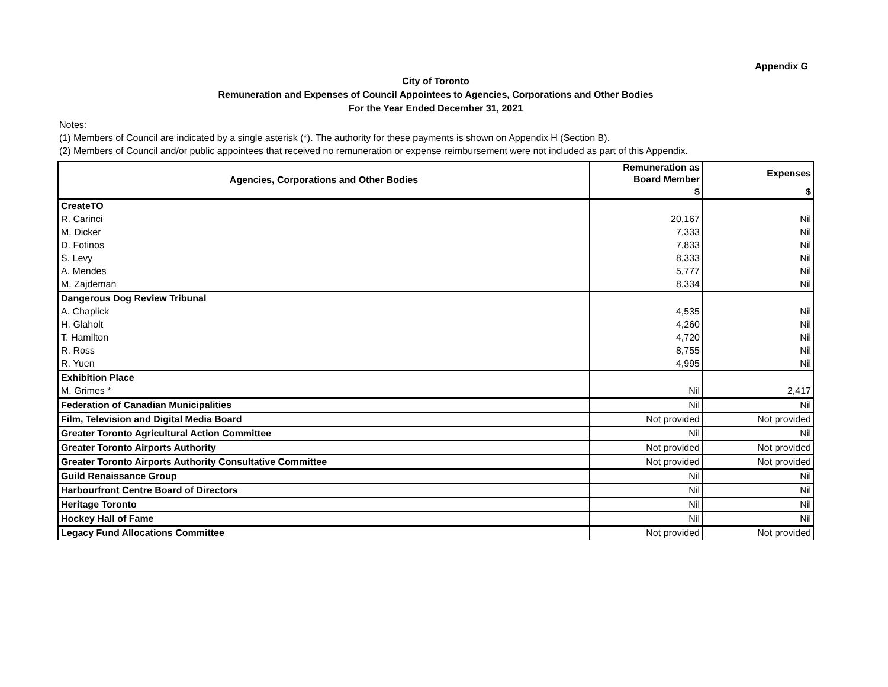Appendix G
City of Toronto
Remuneration and Expenses of Council Appointees to Agencies, Corporations and Other Bodies
For the Year Ended December 31, 2021
Notes:
(1) Members of Council are indicated by a single asterisk (*). The authority for these payments is shown on Appendix H (Section B).
(2) Members of Council and/or public appointees that received no remuneration or expense reimbursement were not included as part of this Appendix.
| Agencies, Corporations and Other Bodies | Remuneration as Board Member | Expenses |
| --- | --- | --- |
| | $ | $ |
| CreateTO | | |
| R. Carinci | 20,167 | Nil |
| M. Dicker | 7,333 | Nil |
| D. Fotinos | 7,833 | Nil |
| S. Levy | 8,333 | Nil |
| A. Mendes | 5,777 | Nil |
| M. Zajdeman | 8,334 | Nil |
| Dangerous Dog Review Tribunal | | |
| A. Chaplick | 4,535 | Nil |
| H. Glaholt | 4,260 | Nil |
| T. Hamilton | 4,720 | Nil |
| R. Ross | 8,755 | Nil |
| R. Yuen | 4,995 | Nil |
| Exhibition Place | | |
| M. Grimes * | Nil | 2,417 |
| Federation of Canadian Municipalities | Nil | Nil |
| Film, Television and Digital Media Board | Not provided | Not provided |
| Greater Toronto Agricultural Action Committee | Nil | Nil |
| Greater Toronto Airports Authority | Not provided | Not provided |
| Greater Toronto Airports Authority Consultative Committee | Not provided | Not provided |
| Guild Renaissance Group | Nil | Nil |
| Harbourfront Centre Board of Directors | Nil | Nil |
| Heritage Toronto | Nil | Nil |
| Hockey Hall of Fame | Nil | Nil |
| Legacy Fund Allocations Committee | Not provided | Not provided |